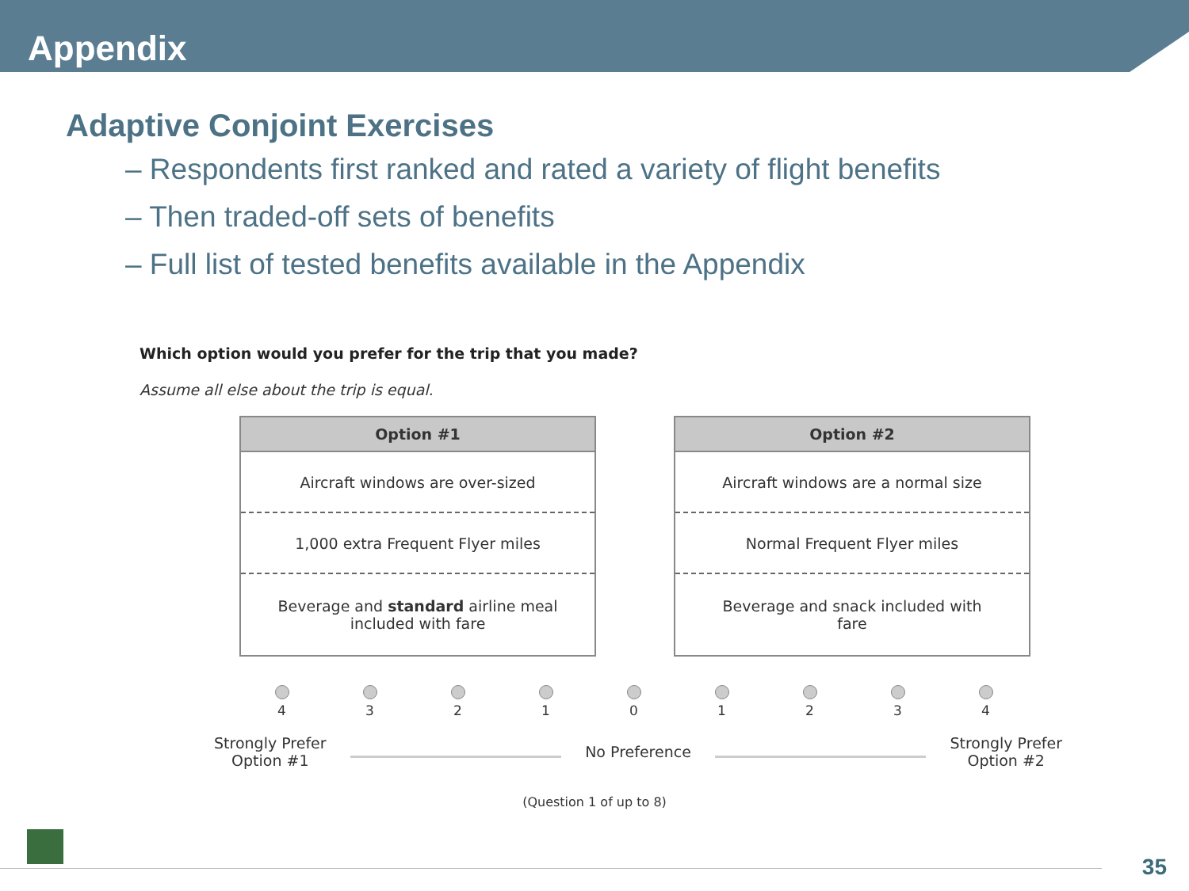Appendix
Adaptive Conjoint Exercises
– Respondents first ranked and rated a variety of flight benefits
– Then traded-off sets of benefits
– Full list of tested benefits available in the Appendix
Which option would you prefer for the trip that you made?
Assume all else about the trip is equal.
| Option #1 |
| --- |
| Aircraft windows are over-sized |
| 1,000 extra Frequent Flyer miles |
| Beverage and standard airline meal included with fare |
| Option #2 |
| --- |
| Aircraft windows are a normal size |
| Normal Frequent Flyer miles |
| Beverage and snack included with fare |
4
3
2
1
0
1
2
3
4
Strongly Prefer
Option #1 No Preference Strongly Prefer
Option #2
(Question 1 of up to 8)
35